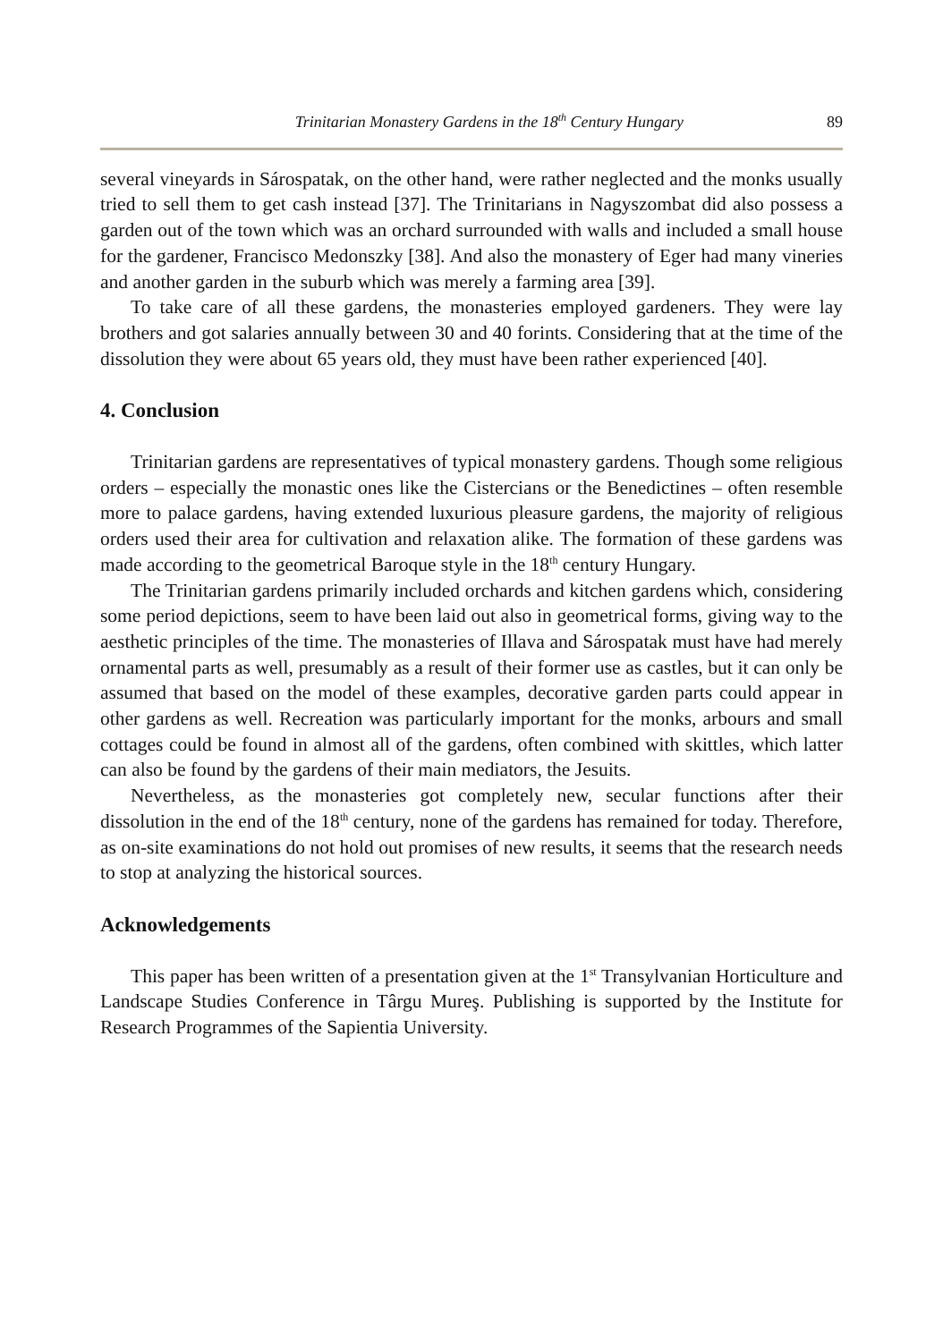Trinitarian Monastery Gardens in the 18<sup>th</sup> Century Hungary 89
several vineyards in Sárospatak, on the other hand, were rather neglected and the monks usually tried to sell them to get cash instead [37]. The Trinitarians in Nagyszombat did also possess a garden out of the town which was an orchard surrounded with walls and included a small house for the gardener, Francisco Medonszky [38]. And also the monastery of Eger had many vineries and another garden in the suburb which was merely a farming area [39].
To take care of all these gardens, the monasteries employed gardeners. They were lay brothers and got salaries annually between 30 and 40 forints. Considering that at the time of the dissolution they were about 65 years old, they must have been rather experienced [40].
4. Conclusion
Trinitarian gardens are representatives of typical monastery gardens. Though some religious orders – especially the monastic ones like the Cistercians or the Benedictines – often resemble more to palace gardens, having extended luxurious pleasure gardens, the majority of religious orders used their area for cultivation and relaxation alike. The formation of these gardens was made according to the geometrical Baroque style in the 18<sup>th</sup> century Hungary.
The Trinitarian gardens primarily included orchards and kitchen gardens which, considering some period depictions, seem to have been laid out also in geometrical forms, giving way to the aesthetic principles of the time. The monasteries of Illava and Sárospatak must have had merely ornamental parts as well, presumably as a result of their former use as castles, but it can only be assumed that based on the model of these examples, decorative garden parts could appear in other gardens as well. Recreation was particularly important for the monks, arbours and small cottages could be found in almost all of the gardens, often combined with skittles, which latter can also be found by the gardens of their main mediators, the Jesuits.
Nevertheless, as the monasteries got completely new, secular functions after their dissolution in the end of the 18<sup>th</sup> century, none of the gardens has remained for today. Therefore, as on-site examinations do not hold out promises of new results, it seems that the research needs to stop at analyzing the historical sources.
Acknowledgements
This paper has been written of a presentation given at the 1<sup>st</sup> Transylvanian Horticulture and Landscape Studies Conference in Târgu Mureş. Publishing is supported by the Institute for Research Programmes of the Sapientia University.